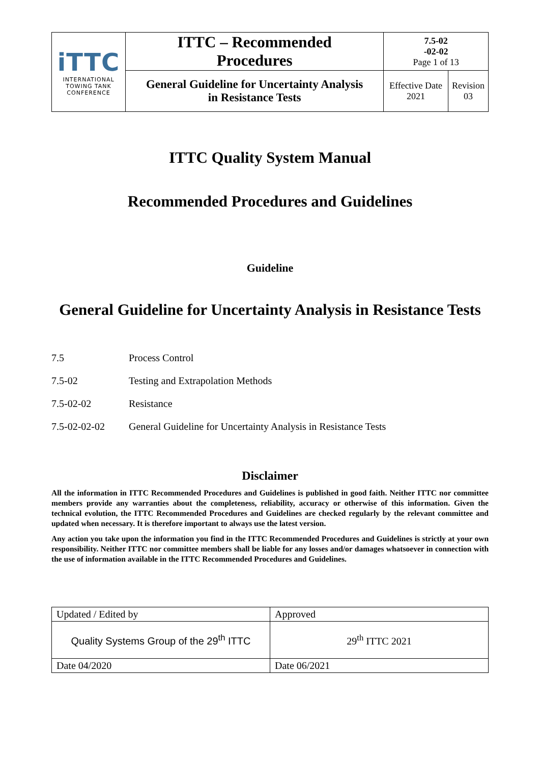| iTTC INTERNATIONAL TOWING TANK CONFERENCE | ITTC – Recommended Procedures | 7.5-02 -02-02 Page 1 of 13 | |
| | General Guideline for Uncertainty Analysis in Resistance Tests | Effective Date 2021 | Revision 03 |
ITTC Quality System Manual
Recommended Procedures and Guidelines
Guideline
General Guideline for Uncertainty Analysis in Resistance Tests
7.5 Process Control
7.5-02 Testing and Extrapolation Methods
7.5-02-02 Resistance
7.5-02-02-02 General Guideline for Uncertainty Analysis in Resistance Tests
Disclaimer
All the information in ITTC Recommended Procedures and Guidelines is published in good faith. Neither ITTC nor committee members provide any warranties about the completeness, reliability, accuracy or otherwise of this information. Given the technical evolution, the ITTC Recommended Procedures and Guidelines are checked regularly by the relevant committee and updated when necessary. It is therefore important to always use the latest version.
Any action you take upon the information you find in the ITTC Recommended Procedures and Guidelines is strictly at your own responsibility. Neither ITTC nor committee members shall be liable for any losses and/or damages whatsoever in connection with the use of information available in the ITTC Recommended Procedures and Guidelines.
| Updated / Edited by | Approved |
| Quality Systems Group of the 29<sup>th</sup> ITTC | 29<sup>th</sup> ITTC 2021 |
| Date 04/2020 | Date 06/2021 |